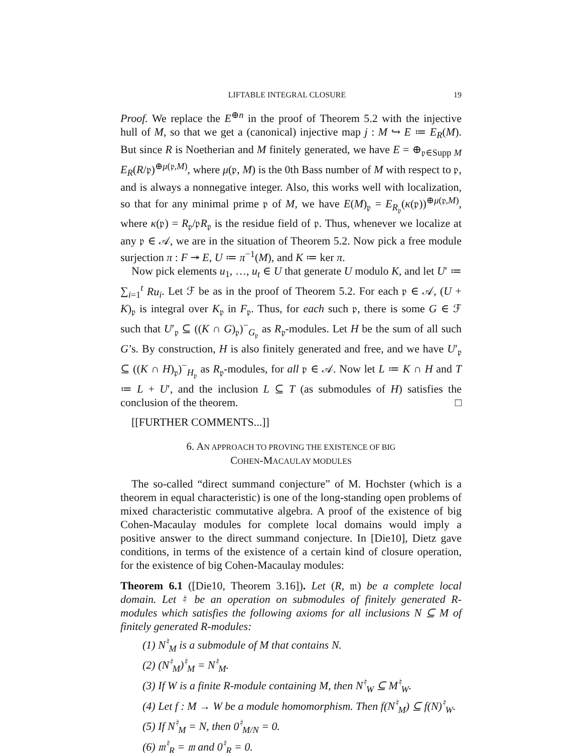LIFTABLE INTEGRAL CLOSURE 19
Proof. We replace the E<sup>⊕n</sup> in the proof of Theorem 5.2 with the injective hull of M, so that we get a (canonical) injective map j : M ↪ E ≔ E<sub>R</sub>(M). But since R is Noetherian and M finitely generated, we have E = ⊕<sub>𝔭∈Supp M</sub> E<sub>R</sub>(R/𝔭)<sup>⊕μ(𝔭,M)</sup>, where μ(𝔭, M) is the 0th Bass number of M with respect to 𝔭, and is always a nonnegative integer. Also, this works well with localization, so that for any minimal prime 𝔭 of M, we have E(M)<sub>𝔭</sub> = E<sub>R<sub>𝔭</sub></sub>(κ(𝔭))<sup>⊕μ(𝔭,M)</sup>, where κ(𝔭) = R<sub>𝔭</sub>/𝔭R<sub>𝔭</sub> is the residue field of 𝔭. Thus, whenever we localize at any 𝔭 ∈ 𝒜, we are in the situation of Theorem 5.2. Now pick a free module surjection π : F ↠ E, U ≔ π<sup>−1</sup>(M), and K ≔ ker π.
Now pick elements u<sub>1</sub>, …, u<sub>t</sub> ∈ U that generate U modulo K, and let U′ ≔ ∑<sub>i=1</sub><sup>t</sup> Ru<sub>i</sub>. Let ℱ be as in the proof of Theorem 5.2. For each 𝔭 ∈ 𝒜, (U + K)<sub>𝔭</sub> is integral over K<sub>𝔭</sub> in F<sub>𝔭</sub>. Thus, for each such 𝔭, there is some G ∈ ℱ such that U′<sub>𝔭</sub> ⊆ ((K ∩ G)<sub>𝔭</sub>)<sup>−</sup><sub>G<sub>𝔭</sub></sub> as R<sub>𝔭</sub>-modules. Let H be the sum of all such G’s. By construction, H is also finitely generated and free, and we have U′<sub>𝔭</sub> ⊆ ((K ∩ H)<sub>𝔭</sub>)<sup>−</sup><sub>H<sub>𝔭</sub></sub> as R<sub>𝔭</sub>-modules, for all 𝔭 ∈ 𝒜. Now let L ≔ K ∩ H and T ≔ L + U′, and the inclusion L ⊆ T (as submodules of H) satisfies the conclusion of the theorem. □
[[FURTHER COMMENTS...]]
6. AN APPROACH TO PROVING THE EXISTENCE OF BIG
COHEN-MACAULAY MODULES
The so-called “direct summand conjecture” of M. Hochster (which is a theorem in equal characteristic) is one of the long-standing open problems of mixed characteristic commutative algebra. A proof of the existence of big Cohen-Macaulay modules for complete local domains would imply a positive answer to the direct summand conjecture. In [Die10], Dietz gave conditions, in terms of the existence of a certain kind of closure operation, for the existence of big Cohen-Macaulay modules:
Theorem 6.1 ([Die10, Theorem 3.16]). Let (R, 𝔪) be a complete local domain. Let ♮ be an operation on submodules of finitely generated R-modules which satisfies the following axioms for all inclusions N ⊆ M of finitely generated R-modules:
(1) N<sup>♮</sup><sub>M</sub> is a submodule of M that contains N.
(2) (N<sup>♮</sup><sub>M</sub>)<sup>♮</sup><sub>M</sub> = N<sup>♮</sup><sub>M</sub>.
(3) If W is a finite R-module containing M, then N<sup>♮</sup><sub>W</sub> ⊆ M<sup>♮</sup><sub>W</sub>.
(4) Let f : M → W be a module homomorphism. Then f(N<sup>♮</sup><sub>M</sub>) ⊆ f(N)<sup>♮</sup><sub>W</sub>.
(5) If N<sup>♮</sup><sub>M</sub> = N, then 0<sup>♮</sup><sub>M/N</sub> = 0.
(6) 𝔪<sup>♮</sup><sub>R</sub> = 𝔪 and 0<sup>♮</sup><sub>R</sub> = 0.